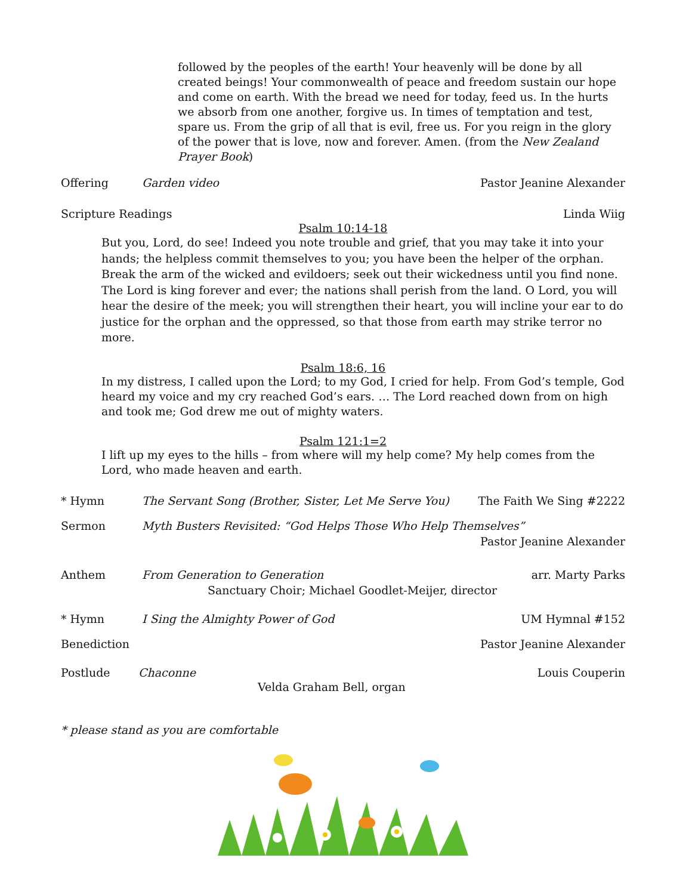followed by the peoples of the earth! Your heavenly will be done by all created beings! Your commonwealth of peace and freedom sustain our hope and come on earth. With the bread we need for today, feed us. In the hurts we absorb from one another, forgive us. In times of temptation and test, spare us. From the grip of all that is evil, free us. For you reign in the glory of the power that is love, now and forever. Amen. (from the New Zealand Prayer Book)
Offering Garden video Pastor Jeanine Alexander
Scripture Readings Linda Wiig
Psalm 10:14-18
But you, Lord, do see! Indeed you note trouble and grief, that you may take it into your hands; the helpless commit themselves to you; you have been the helper of the orphan. Break the arm of the wicked and evildoers; seek out their wickedness until you find none. The Lord is king forever and ever; the nations shall perish from the land. O Lord, you will hear the desire of the meek; you will strengthen their heart, you will incline your ear to do justice for the orphan and the oppressed, so that those from earth may strike terror no more.
Psalm 18:6, 16
In my distress, I called upon the Lord; to my God, I cried for help. From God’s temple, God heard my voice and my cry reached God’s ears. … The Lord reached down from on high and took me; God drew me out of mighty waters.
Psalm 121:1=2
I lift up my eyes to the hills – from where will my help come? My help comes from the Lord, who made heaven and earth.
* Hymn The Servant Song (Brother, Sister, Let Me Serve You)
The Faith We Sing #2222
Sermon Myth Busters Revisited: “God Helps Those Who Help Themselves”
Pastor Jeanine Alexander
Anthem From Generation to Generation arr. Marty Parks
Sanctuary Choir; Michael Goodlet-Meijer, director
* Hymn I Sing the Almighty Power of God
UM Hymnal #152
Benediction Pastor Jeanine Alexander
Postlude Chaconne Louis Couperin
Velda Graham Bell, organ
* please stand as you are comfortable